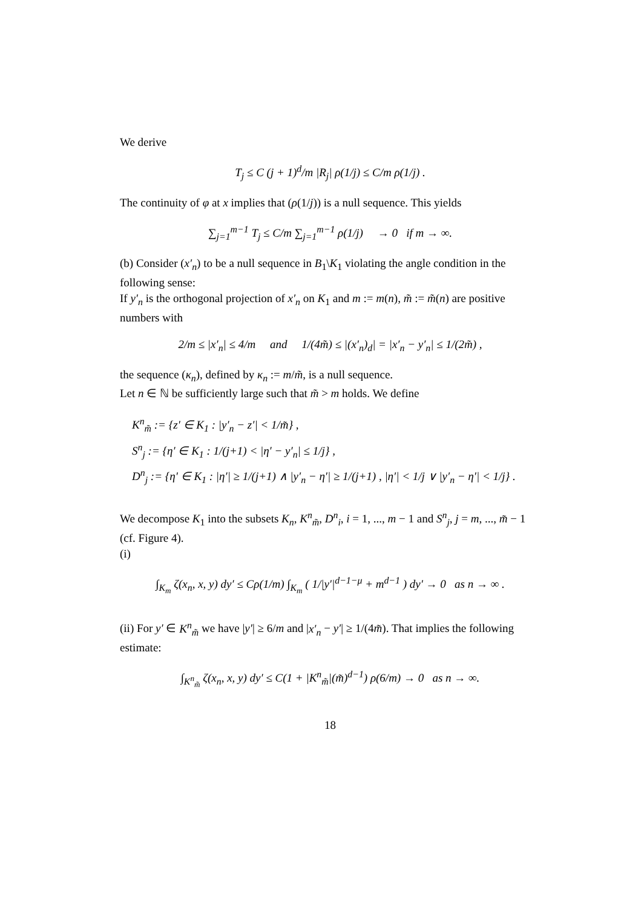We derive
T<sub>j</sub> ≤ C (j + 1)<sup>d</sup>/m |R<sub>j</sub>| ρ(1/j) ≤ C/m ρ(1/j) .
The continuity of φ at x implies that (ρ(1/j)) is a null sequence. This yields
∑<sub>j=1</sub><sup>m−1</sup> T<sub>j</sub> ≤ C/m ∑<sub>j=1</sub><sup>m−1</sup> ρ(1/j) → 0 if m → ∞.
(b) Consider (x′<sub>n</sub>) to be a null sequence in B<sub>1</sub>\K<sub>1</sub> violating the angle condition in the following sense:
If y′<sub>n</sub> is the orthogonal projection of x′<sub>n</sub> on K<sub>1</sub> and m := m(n), m̃ := m̃(n) are positive numbers with
2/m ≤ |x′<sub>n</sub>| ≤ 4/m and 1/(4m̃) ≤ |(x′<sub>n</sub>)<sub>d</sub>| = |x′<sub>n</sub> − y′<sub>n</sub>| ≤ 1/(2m̃) ,
the sequence (κ<sub>n</sub>), defined by κ<sub>n</sub> := m/m̃, is a null sequence.
Let n ∈ ℕ be sufficiently large such that m̃ > m holds. We define
K<sup>n</sup><sub>m̃</sub> := {z′ ∈ K<sub>1</sub> : |y′<sub>n</sub> − z′| < 1/m̃} ,
S<sup>n</sup><sub>j</sub> := {η′ ∈ K<sub>1</sub> : 1/(j+1) < |η′ − y′<sub>n</sub>| ≤ 1/j} ,
D<sup>n</sup><sub>j</sub> := {η′ ∈ K<sub>1</sub> : |η′| ≥ 1/(j+1) ∧ |y′<sub>n</sub> − η′| ≥ 1/(j+1) , |η′| < 1/j ∨ |y′<sub>n</sub> − η′| < 1/j} .
We decompose K<sub>1</sub> into the subsets K<sub>n</sub>, K<sup>n</sup><sub>m̃</sub>, D<sup>n</sup><sub>i</sub>, i = 1, ..., m − 1 and S<sup>n</sup><sub>j</sub>, j = m, ..., m̃ − 1 (cf. Figure 4).
(i)
∫<sub>K<sub>m</sub></sub> ζ(x<sub>n</sub>, x, y) dy′ ≤ Cρ(1/m) ∫<sub>K<sub>m</sub></sub> ( 1/|y′|<sup>d−1−μ</sup> + m<sup>d−1</sup> ) dy′ → 0 as n → ∞ .
(ii) For y′ ∈ K<sup>n</sup><sub>m̃</sub> we have |y′| ≥ 6/m and |x′<sub>n</sub> − y′| ≥ 1/(4m̃). That implies the following estimate:
∫<sub>K<sup>n</sup><sub>m̃</sub></sub> ζ(x<sub>n</sub>, x, y) dy′ ≤ C(1 + |K<sup>n</sup><sub>m̃</sub>|(m̃)<sup>d−1</sup>) ρ(6/m) → 0 as n → ∞.
18